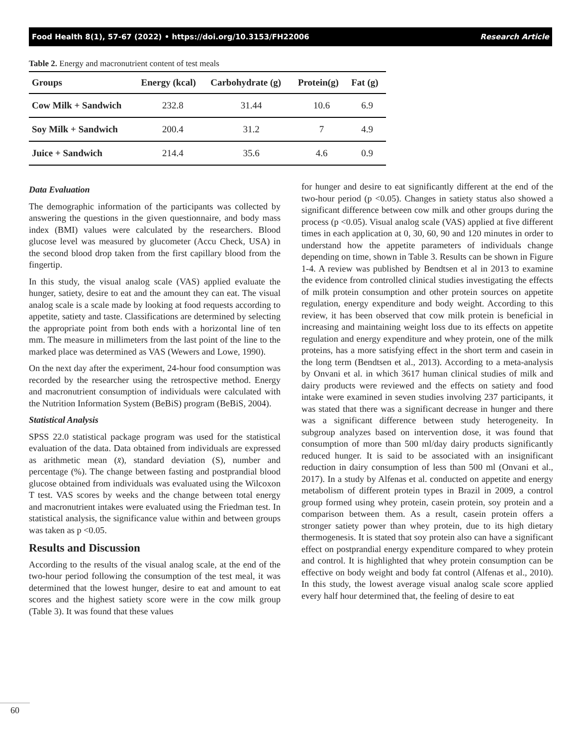Food Health 8(1), 57-67 (2022) • https://doi.org/10.3153/FH22006 Research Article
Table 2. Energy and macronutrient content of test meals
| Groups | Energy (kcal) | Carbohydrate (g) | Protein(g) | Fat (g) |
| --- | --- | --- | --- | --- |
| Cow Milk + Sandwich | 232.8 | 31.44 | 10.6 | 6.9 |
| Soy Milk + Sandwich | 200.4 | 31.2 | 7 | 4.9 |
| Juice + Sandwich | 214.4 | 35.6 | 4.6 | 0.9 |
Data Evaluation
The demographic information of the participants was collected by answering the questions in the given questionnaire, and body mass index (BMI) values were calculated by the researchers. Blood glucose level was measured by glucometer (Accu Check, USA) in the second blood drop taken from the first capillary blood from the fingertip.
In this study, the visual analog scale (VAS) applied evaluate the hunger, satiety, desire to eat and the amount they can eat. The visual analog scale is a scale made by looking at food requests according to appetite, satiety and taste. Classifications are determined by selecting the appropriate point from both ends with a horizontal line of ten mm. The measure in millimeters from the last point of the line to the marked place was determined as VAS (Wewers and Lowe, 1990).
On the next day after the experiment, 24-hour food consumption was recorded by the researcher using the retrospective method. Energy and macronutrient consumption of individuals were calculated with the Nutrition Information System (BeBiS) program (BeBiS, 2004).
Statistical Analysis
SPSS 22.0 statistical package program was used for the statistical evaluation of the data. Data obtained from individuals are expressed as arithmetic mean (x̄), standard deviation (S), number and percentage (%). The change between fasting and postprandial blood glucose obtained from individuals was evaluated using the Wilcoxon T test. VAS scores by weeks and the change between total energy and macronutrient intakes were evaluated using the Friedman test. In statistical analysis, the significance value within and between groups was taken as p <0.05.
Results and Discussion
According to the results of the visual analog scale, at the end of the two-hour period following the consumption of the test meal, it was determined that the lowest hunger, desire to eat and amount to eat scores and the highest satiety score were in the cow milk group (Table 3). It was found that these values
for hunger and desire to eat significantly different at the end of the two-hour period (p <0.05). Changes in satiety status also showed a significant difference between cow milk and other groups during the process (p <0.05). Visual analog scale (VAS) applied at five different times in each application at 0, 30, 60, 90 and 120 minutes in order to understand how the appetite parameters of individuals change depending on time, shown in Table 3. Results can be shown in Figure 1-4. A review was published by Bendtsen et al in 2013 to examine the evidence from controlled clinical studies investigating the effects of milk protein consumption and other protein sources on appetite regulation, energy expenditure and body weight. According to this review, it has been observed that cow milk protein is beneficial in increasing and maintaining weight loss due to its effects on appetite regulation and energy expenditure and whey protein, one of the milk proteins, has a more satisfying effect in the short term and casein in the long term (Bendtsen et al., 2013). According to a meta-analysis by Onvani et al. in which 3617 human clinical studies of milk and dairy products were reviewed and the effects on satiety and food intake were examined in seven studies involving 237 participants, it was stated that there was a significant decrease in hunger and there was a significant difference between study heterogeneity. In subgroup analyzes based on intervention dose, it was found that consumption of more than 500 ml/day dairy products significantly reduced hunger. It is said to be associated with an insignificant reduction in dairy consumption of less than 500 ml (Onvani et al., 2017). In a study by Alfenas et al. conducted on appetite and energy metabolism of different protein types in Brazil in 2009, a control group formed using whey protein, casein protein, soy protein and a comparison between them. As a result, casein protein offers a stronger satiety power than whey protein, due to its high dietary thermogenesis. It is stated that soy protein also can have a significant effect on postprandial energy expenditure compared to whey protein and control. It is highlighted that whey protein consumption can be effective on body weight and body fat control (Alfenas et al., 2010). In this study, the lowest average visual analog scale score applied every half hour determined that, the feeling of desire to eat
60